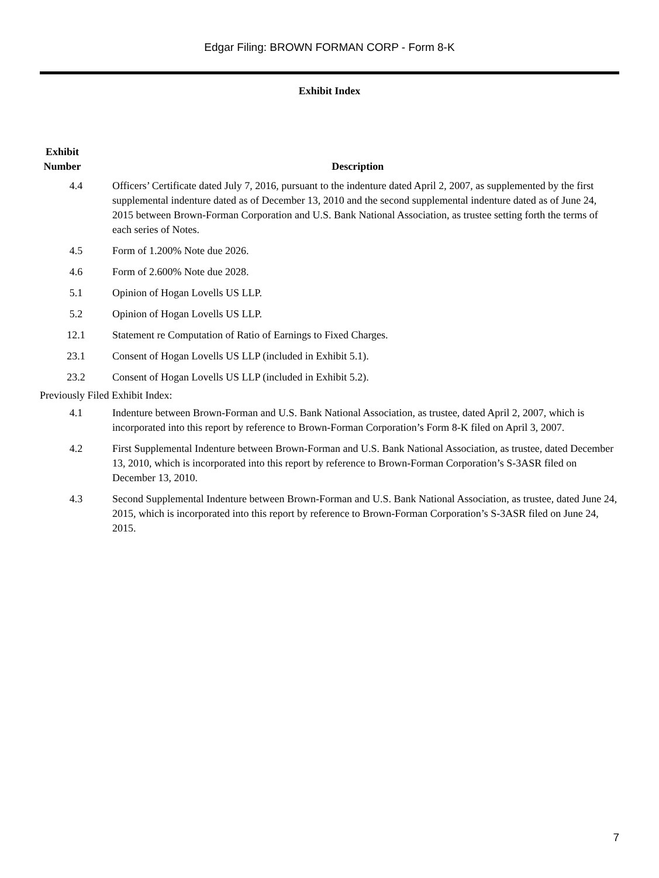Edgar Filing: BROWN FORMAN CORP - Form 8-K
Exhibit Index
| Exhibit Number | | Description |
| --- | --- | --- |
| 4.4 | Officers’ Certificate dated July 7, 2016, pursuant to the indenture dated April 2, 2007, as supplemented by the first supplemental indenture dated as of December 13, 2010 and the second supplemental indenture dated as of June 24, 2015 between Brown-Forman Corporation and U.S. Bank National Association, as trustee setting forth the terms of each series of Notes. |
| 4.5 | Form of 1.200% Note due 2026. |
| 4.6 | Form of 2.600% Note due 2028. |
| 5.1 | Opinion of Hogan Lovells US LLP. |
| 5.2 | Opinion of Hogan Lovells US LLP. |
| 12.1 | Statement re Computation of Ratio of Earnings to Fixed Charges. |
| 23.1 | Consent of Hogan Lovells US LLP (included in Exhibit 5.1). |
| 23.2 | Consent of Hogan Lovells US LLP (included in Exhibit 5.2). |
Previously Filed Exhibit Index:
| 4.1 | Indenture between Brown-Forman and U.S. Bank National Association, as trustee, dated April 2, 2007, which is incorporated into this report by reference to Brown-Forman Corporation’s Form 8-K filed on April 3, 2007. |
| 4.2 | First Supplemental Indenture between Brown-Forman and U.S. Bank National Association, as trustee, dated December 13, 2010, which is incorporated into this report by reference to Brown-Forman Corporation’s S-3ASR filed on December 13, 2010. |
| 4.3 | Second Supplemental Indenture between Brown-Forman and U.S. Bank National Association, as trustee, dated June 24, 2015, which is incorporated into this report by reference to Brown-Forman Corporation’s S-3ASR filed on June 24, 2015. |
7